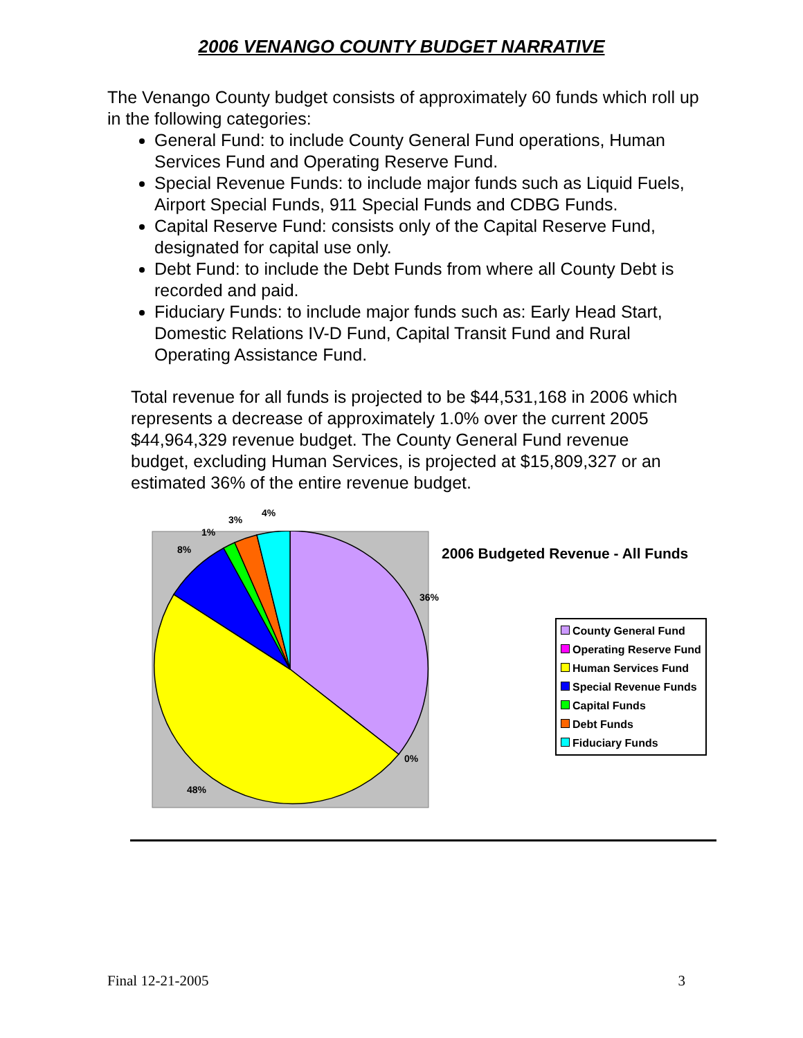2006 VENANGO COUNTY BUDGET NARRATIVE
The Venango County budget consists of approximately 60 funds which roll up in the following categories:
General Fund: to include County General Fund operations, Human Services Fund and Operating Reserve Fund.
Special Revenue Funds: to include major funds such as Liquid Fuels, Airport Special Funds, 911 Special Funds and CDBG Funds.
Capital Reserve Fund: consists only of the Capital Reserve Fund, designated for capital use only.
Debt Fund: to include the Debt Funds from where all County Debt is recorded and paid.
Fiduciary Funds: to include major funds such as: Early Head Start, Domestic Relations IV-D Fund, Capital Transit Fund and Rural Operating Assistance Fund.
Total revenue for all funds is projected to be $44,531,168 in 2006 which represents a decrease of approximately 1.0% over the current 2005 $44,964,329 revenue budget. The County General Fund revenue budget, excluding Human Services, is projected at $15,809,327 or an estimated 36% of the entire revenue budget.
4%
3%
1%
8%
36%
0%
48%
2006 Budgeted Revenue - All Funds
County General Fund
Operating Reserve Fund
Human Services Fund
Special Revenue Funds
Capital Funds
Debt Funds
Fiduciary Funds
Final 12-21-2005 3